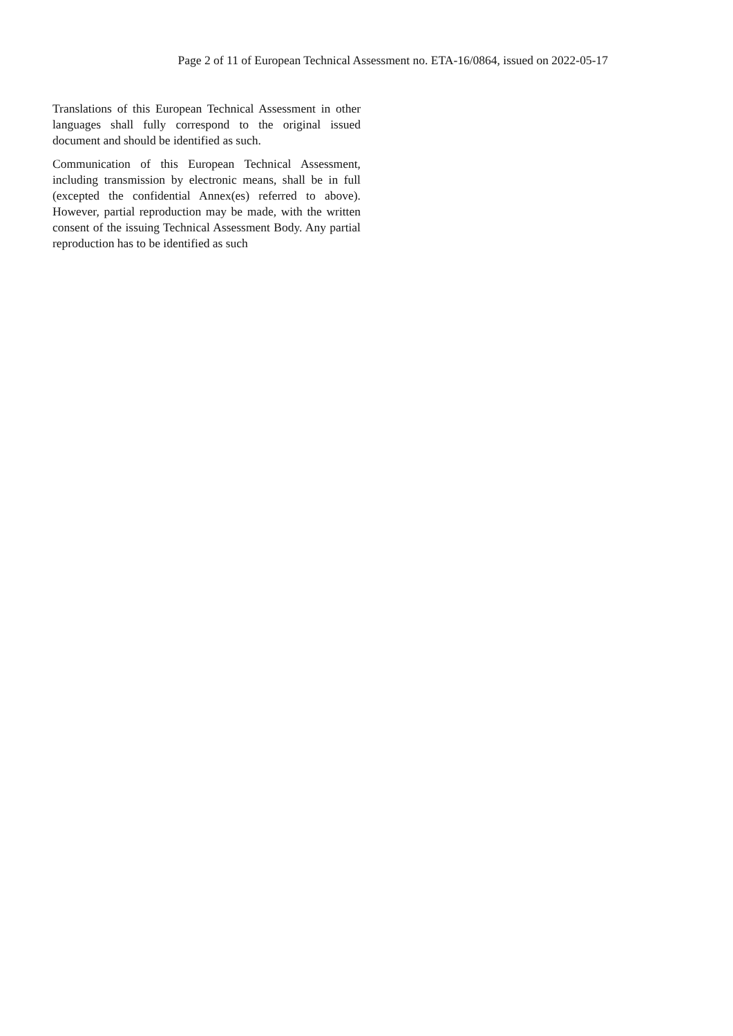Page 2 of 11 of European Technical Assessment no. ETA-16/0864, issued on 2022-05-17
Translations of this European Technical Assessment in other languages shall fully correspond to the original issued document and should be identified as such.
Communication of this European Technical Assessment, including transmission by electronic means, shall be in full (excepted the confidential Annex(es) referred to above). However, partial reproduction may be made, with the written consent of the issuing Technical Assessment Body. Any partial reproduction has to be identified as such